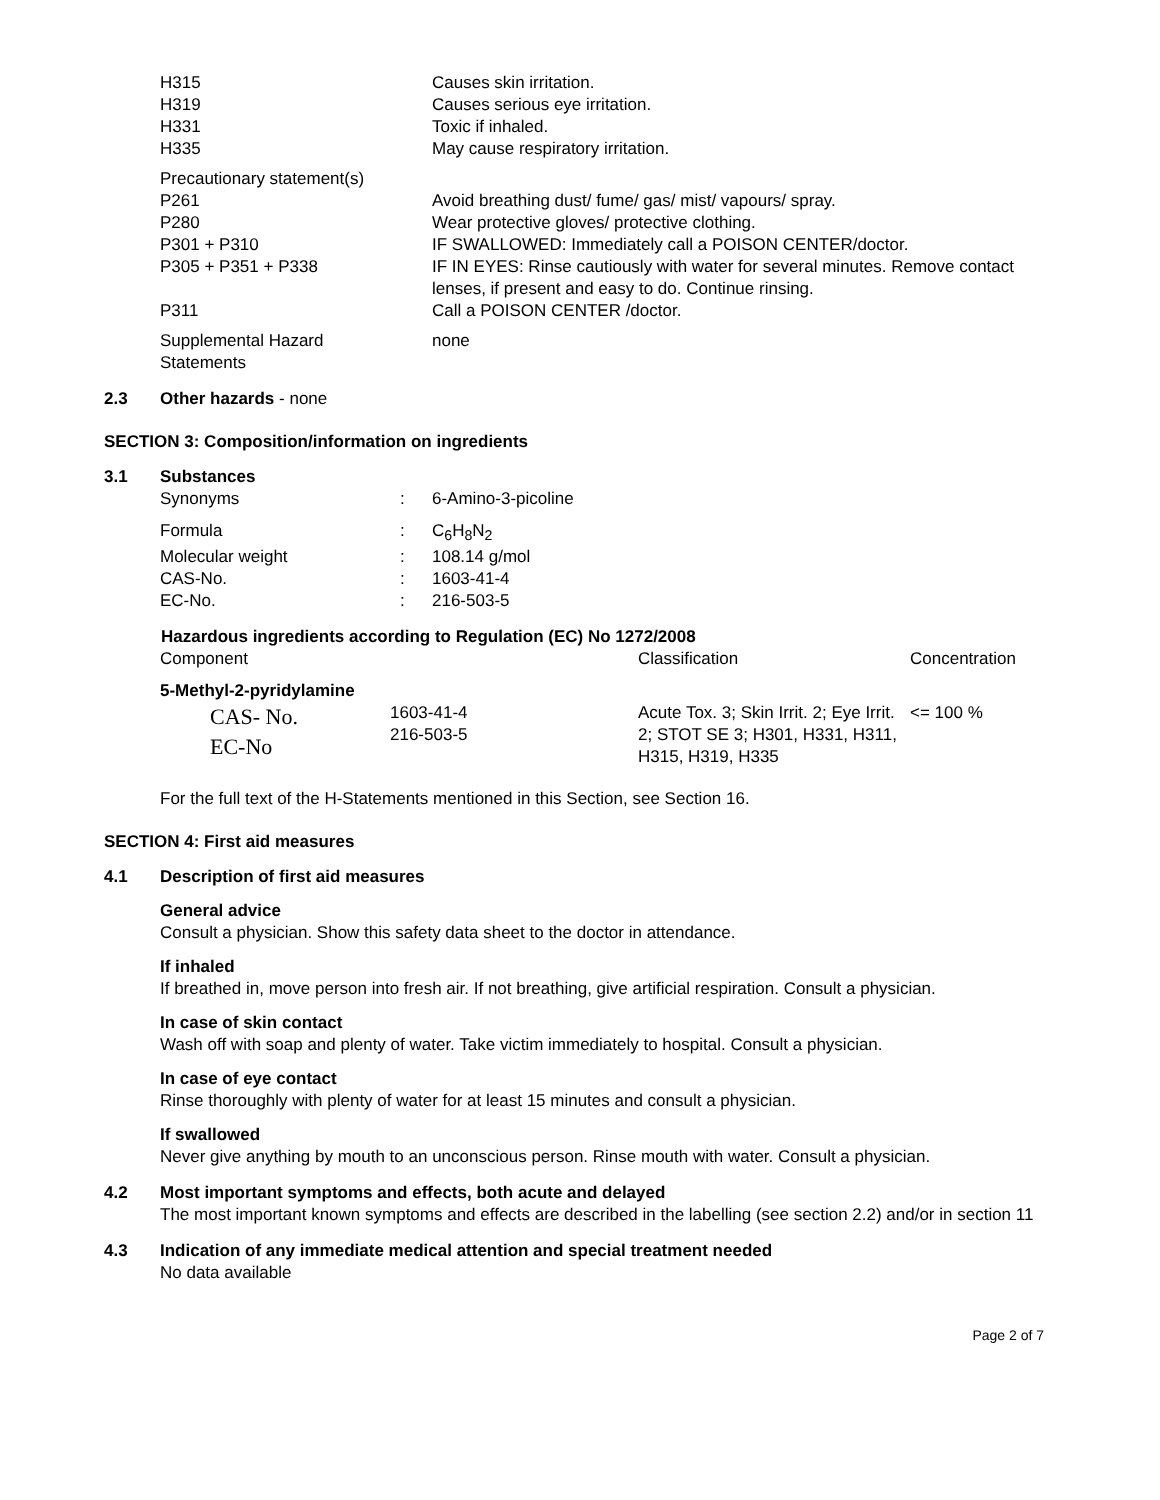| H315 | Causes skin irritation. |
| H319 | Causes serious eye irritation. |
| H331 | Toxic if inhaled. |
| H335 | May cause respiratory irritation. |
| Precautionary statement(s) | |
| P261 | Avoid breathing dust/ fume/ gas/ mist/ vapours/ spray. |
| P280 | Wear protective gloves/ protective clothing. |
| P301 + P310 | IF SWALLOWED: Immediately call a POISON CENTER/doctor. |
| P305 + P351 + P338 | IF IN EYES: Rinse cautiously with water for several minutes. Remove contact lenses, if present and easy to do. Continue rinsing. |
| P311 | Call a POISON CENTER /doctor. |
| Supplemental Hazard Statements | none |
2.3 Other hazards - none
SECTION 3: Composition/information on ingredients
3.1 Substances
| Synonyms | : | 6-Amino-3-picoline |
| Formula | : | C<sub>6</sub>H<sub>8</sub>N<sub>2</sub> |
| Molecular weight | : | 108.14 g/mol |
| CAS-No. | : | 1603-41-4 |
| EC-No. | : | 216-503-5 |
| Hazardous ingredients according to Regulation (EC) No 1272/2008 | | | |
| --- | --- | --- | --- |
| Component | | Classification | Concentration |
| 5-Methyl-2-pyridylamine | | | |
| CAS- No. EC-No | 1603-41-4 216-503-5 | Acute Tox. 3; Skin Irrit. 2; Eye Irrit. 2; STOT SE 3; H301, H331, H311, H315, H319, H335 | <= 100 % |
For the full text of the H-Statements mentioned in this Section, see Section 16.
SECTION 4: First aid measures
4.1 Description of first aid measures
General advice
Consult a physician. Show this safety data sheet to the doctor in attendance.
If inhaled
If breathed in, move person into fresh air. If not breathing, give artificial respiration. Consult a physician.
In case of skin contact
Wash off with soap and plenty of water. Take victim immediately to hospital. Consult a physician.
In case of eye contact
Rinse thoroughly with plenty of water for at least 15 minutes and consult a physician.
If swallowed
Never give anything by mouth to an unconscious person. Rinse mouth with water. Consult a physician.
4.2 Most important symptoms and effects, both acute and delayed
The most important known symptoms and effects are described in the labelling (see section 2.2) and/or in section 11
4.3 Indication of any immediate medical attention and special treatment needed
No data available
Page 2 of 7